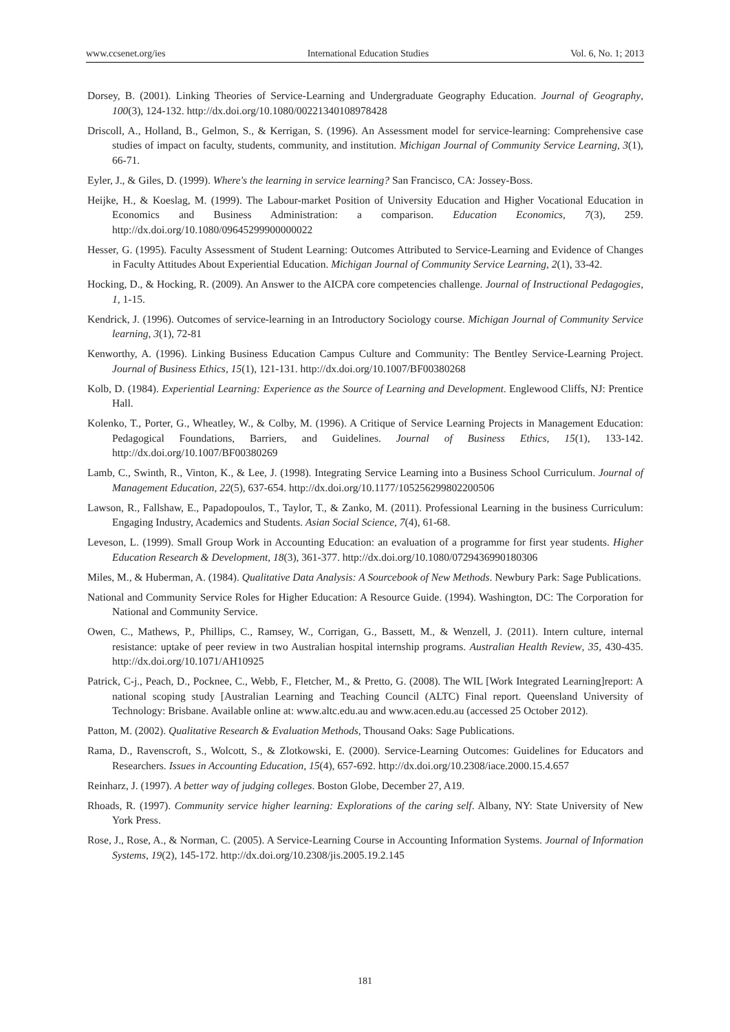www.ccsenet.org/ies International Education Studies Vol. 6, No. 1; 2013
Dorsey, B. (2001). Linking Theories of Service-Learning and Undergraduate Geography Education. Journal of Geography, 100(3), 124-132. http://dx.doi.org/10.1080/00221340108978428
Driscoll, A., Holland, B., Gelmon, S., & Kerrigan, S. (1996). An Assessment model for service-learning: Comprehensive case studies of impact on faculty, students, community, and institution. Michigan Journal of Community Service Learning, 3(1), 66-71.
Eyler, J., & Giles, D. (1999). Where's the learning in service learning? San Francisco, CA: Jossey-Boss.
Heijke, H., & Koeslag, M. (1999). The Labour-market Position of University Education and Higher Vocational Education in Economics and Business Administration: a comparison. Education Economics, 7(3), 259. http://dx.doi.org/10.1080/09645299900000022
Hesser, G. (1995). Faculty Assessment of Student Learning: Outcomes Attributed to Service-Learning and Evidence of Changes in Faculty Attitudes About Experiential Education. Michigan Journal of Community Service Learning, 2(1), 33-42.
Hocking, D., & Hocking, R. (2009). An Answer to the AICPA core competencies challenge. Journal of Instructional Pedagogies, 1, 1-15.
Kendrick, J. (1996). Outcomes of service-learning in an Introductory Sociology course. Michigan Journal of Community Service learning, 3(1), 72-81
Kenworthy, A. (1996). Linking Business Education Campus Culture and Community: The Bentley Service-Learning Project. Journal of Business Ethics, 15(1), 121-131. http://dx.doi.org/10.1007/BF00380268
Kolb, D. (1984). Experiential Learning: Experience as the Source of Learning and Development. Englewood Cliffs, NJ: Prentice Hall.
Kolenko, T., Porter, G., Wheatley, W., & Colby, M. (1996). A Critique of Service Learning Projects in Management Education: Pedagogical Foundations, Barriers, and Guidelines. Journal of Business Ethics, 15(1), 133-142. http://dx.doi.org/10.1007/BF00380269
Lamb, C., Swinth, R., Vinton, K., & Lee, J. (1998). Integrating Service Learning into a Business School Curriculum. Journal of Management Education, 22(5), 637-654. http://dx.doi.org/10.1177/105256299802200506
Lawson, R., Fallshaw, E., Papadopoulos, T., Taylor, T., & Zanko, M. (2011). Professional Learning in the business Curriculum: Engaging Industry, Academics and Students. Asian Social Science, 7(4), 61-68.
Leveson, L. (1999). Small Group Work in Accounting Education: an evaluation of a programme for first year students. Higher Education Research & Development, 18(3), 361-377. http://dx.doi.org/10.1080/0729436990180306
Miles, M., & Huberman, A. (1984). Qualitative Data Analysis: A Sourcebook of New Methods. Newbury Park: Sage Publications.
National and Community Service Roles for Higher Education: A Resource Guide. (1994). Washington, DC: The Corporation for National and Community Service.
Owen, C., Mathews, P., Phillips, C., Ramsey, W., Corrigan, G., Bassett, M., & Wenzell, J. (2011). Intern culture, internal resistance: uptake of peer review in two Australian hospital internship programs. Australian Health Review, 35, 430-435. http://dx.doi.org/10.1071/AH10925
Patrick, C-j., Peach, D., Pocknee, C., Webb, F., Fletcher, M., & Pretto, G. (2008). The WIL [Work Integrated Learning]report: A national scoping study [Australian Learning and Teaching Council (ALTC) Final report. Queensland University of Technology: Brisbane. Available online at: www.altc.edu.au and www.acen.edu.au (accessed 25 October 2012).
Patton, M. (2002). Qualitative Research & Evaluation Methods, Thousand Oaks: Sage Publications.
Rama, D., Ravenscroft, S., Wolcott, S., & Zlotkowski, E. (2000). Service-Learning Outcomes: Guidelines for Educators and Researchers. Issues in Accounting Education, 15(4), 657-692. http://dx.doi.org/10.2308/iace.2000.15.4.657
Reinharz, J. (1997). A better way of judging colleges. Boston Globe, December 27, A19.
Rhoads, R. (1997). Community service higher learning: Explorations of the caring self. Albany, NY: State University of New York Press.
Rose, J., Rose, A., & Norman, C. (2005). A Service-Learning Course in Accounting Information Systems. Journal of Information Systems, 19(2), 145-172. http://dx.doi.org/10.2308/jis.2005.19.2.145
181